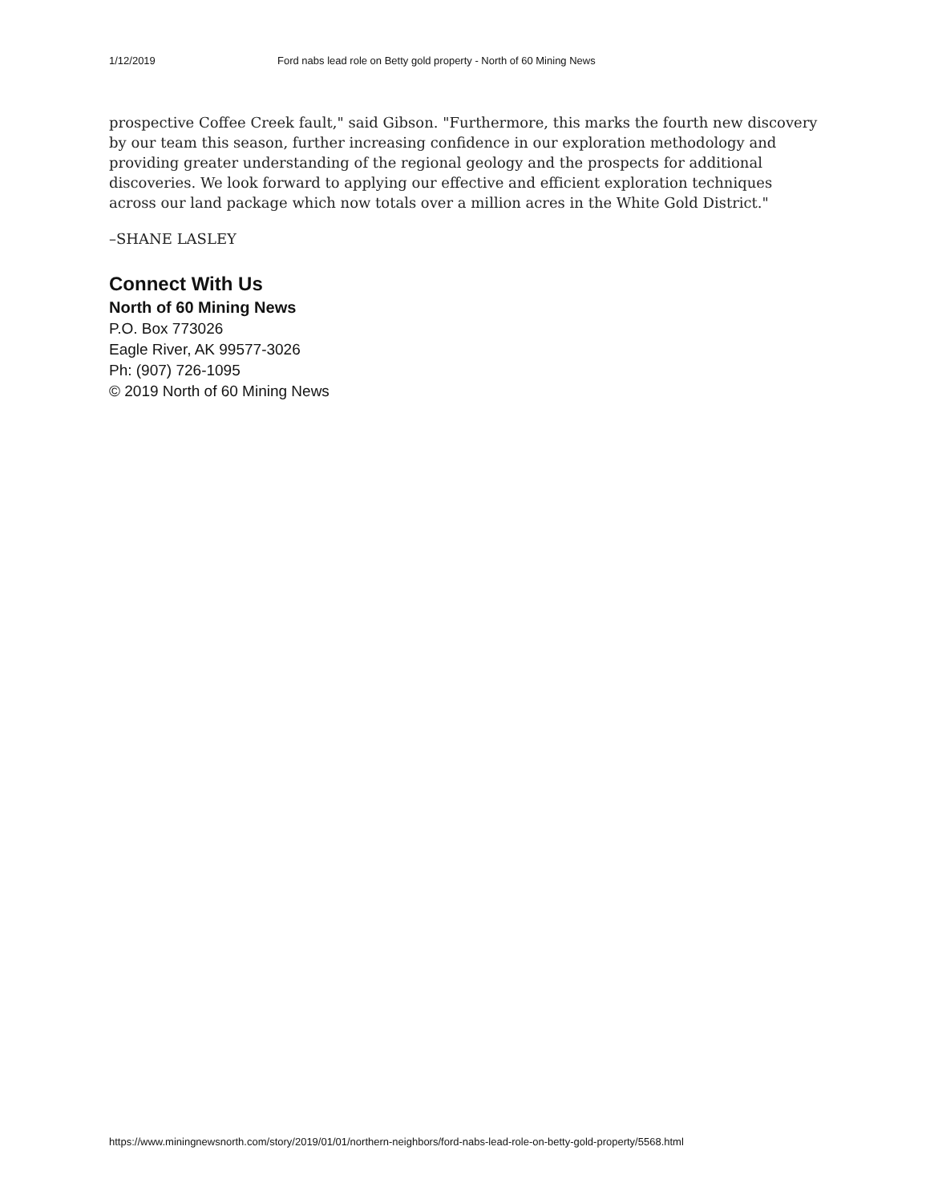1/12/2019 Ford nabs lead role on Betty gold property - North of 60 Mining News
prospective Coffee Creek fault," said Gibson. "Furthermore, this marks the fourth new discovery by our team this season, further increasing confidence in our exploration methodology and providing greater understanding of the regional geology and the prospects for additional discoveries. We look forward to applying our effective and efficient exploration techniques across our land package which now totals over a million acres in the White Gold District."
–SHANE LASLEY
Connect With Us
North of 60 Mining News
P.O. Box 773026
Eagle River, AK 99577-3026
Ph: (907) 726-1095
© 2019 North of 60 Mining News
https://www.miningnewsnorth.com/story/2019/01/01/northern-neighbors/ford-nabs-lead-role-on-betty-gold-property/5568.html